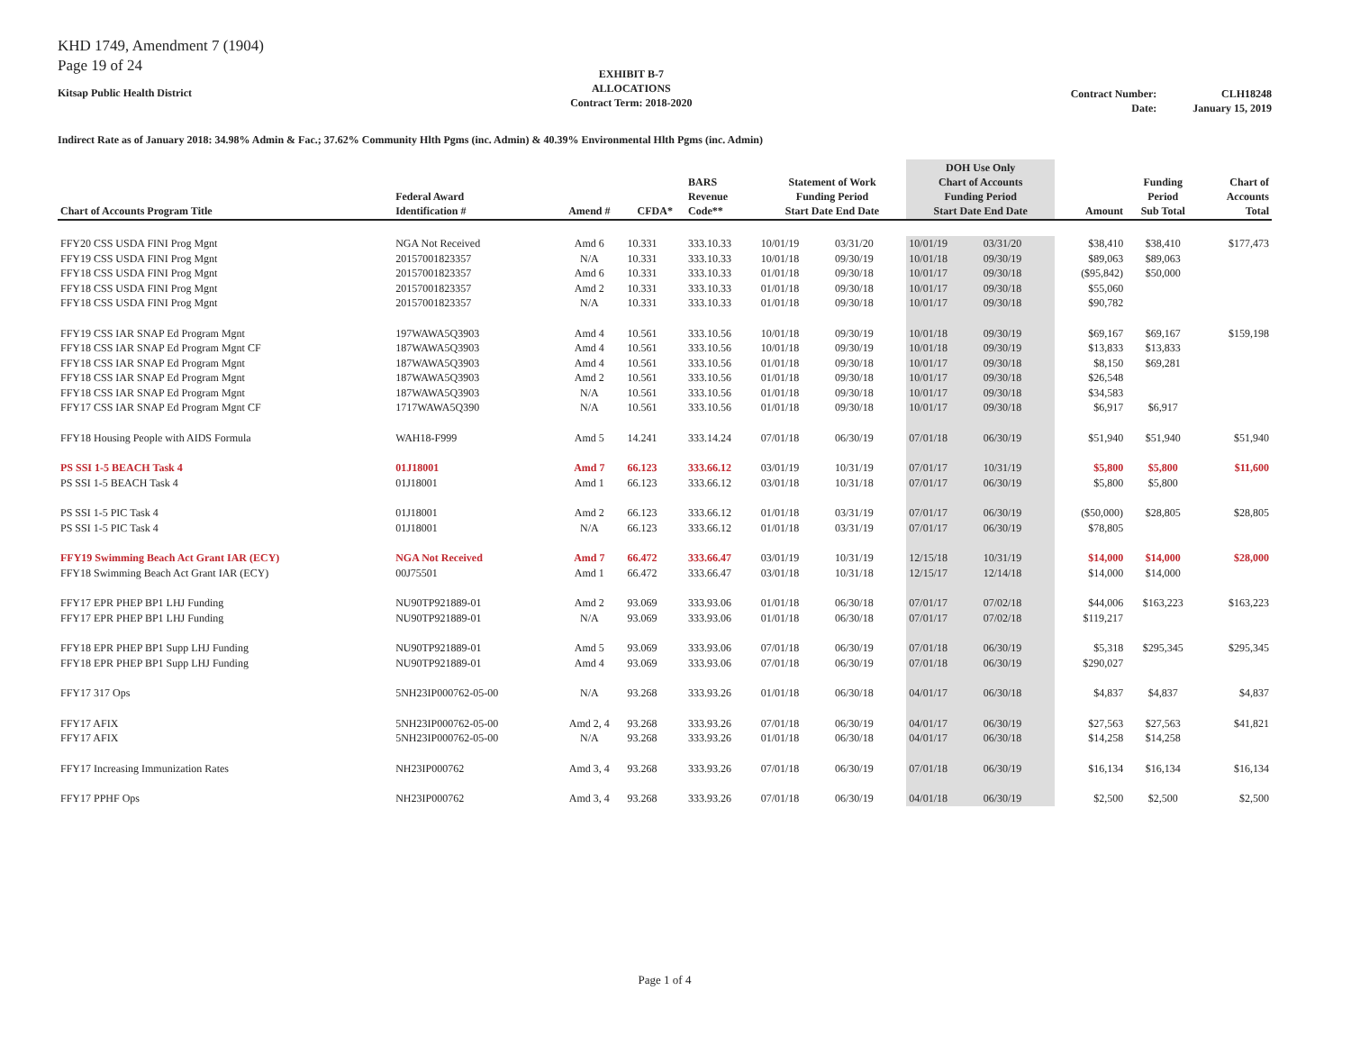KHD 1749, Amendment 7 (1904)
Page 19 of 24
Kitsap Public Health District
EXHIBIT B-7
ALLOCATIONS
Contract Term: 2018-2020
Contract Number:
Date:
CLH18248
January 15, 2019
Indirect Rate as of January 2018: 34.98% Admin & Fac.; 37.62% Community Hlth Pgms (inc. Admin) & 40.39% Environmental Hlth Pgms (inc. Admin)
| Chart of Accounts Program Title | Federal Award Identification # | Amend # | CFDA* | BARS Revenue Code** | Statement of Work Funding Period Start Date End Date | | DOH Use Only Chart of Accounts Funding Period Start Date End Date | | Amount | Funding Period Sub Total | Chart of Accounts Total |
| --- | --- | --- | --- | --- | --- | --- | --- | --- | --- | --- | --- |
| FFY20 CSS USDA FINI Prog Mgnt | NGA Not Received | Amd 6 | 10.331 | 333.10.33 | 10/01/19 | 03/31/20 | 10/01/19 | 03/31/20 | $38,410 | $38,410 | $177,473 |
| FFY19 CSS USDA FINI Prog Mgnt | 20157001823357 | N/A | 10.331 | 333.10.33 | 10/01/18 | 09/30/19 | 10/01/18 | 09/30/19 | $89,063 | $89,063 | |
| FFY18 CSS USDA FINI Prog Mgnt | 20157001823357 | Amd 6 | 10.331 | 333.10.33 | 01/01/18 | 09/30/18 | 10/01/17 | 09/30/18 | ($95,842) | $50,000 | |
| FFY18 CSS USDA FINI Prog Mgnt | 20157001823357 | Amd 2 | 10.331 | 333.10.33 | 01/01/18 | 09/30/18 | 10/01/17 | 09/30/18 | $55,060 | | |
| FFY18 CSS USDA FINI Prog Mgnt | 20157001823357 | N/A | 10.331 | 333.10.33 | 01/01/18 | 09/30/18 | 10/01/17 | 09/30/18 | $90,782 | | |
| FFY19 CSS IAR SNAP Ed Program Mgnt | 197WAWA5Q3903 | Amd 4 | 10.561 | 333.10.56 | 10/01/18 | 09/30/19 | 10/01/18 | 09/30/19 | $69,167 | $69,167 | $159,198 |
| FFY18 CSS IAR SNAP Ed Program Mgnt CF | 187WAWA5Q3903 | Amd 4 | 10.561 | 333.10.56 | 10/01/18 | 09/30/19 | 10/01/18 | 09/30/19 | $13,833 | $13,833 | |
| FFY18 CSS IAR SNAP Ed Program Mgnt | 187WAWA5Q3903 | Amd 4 | 10.561 | 333.10.56 | 01/01/18 | 09/30/18 | 10/01/17 | 09/30/18 | $8,150 | $69,281 | |
| FFY18 CSS IAR SNAP Ed Program Mgnt | 187WAWA5Q3903 | Amd 2 | 10.561 | 333.10.56 | 01/01/18 | 09/30/18 | 10/01/17 | 09/30/18 | $26,548 | | |
| FFY18 CSS IAR SNAP Ed Program Mgnt | 187WAWA5Q3903 | N/A | 10.561 | 333.10.56 | 01/01/18 | 09/30/18 | 10/01/17 | 09/30/18 | $34,583 | | |
| FFY17 CSS IAR SNAP Ed Program Mgnt CF | 1717WAWA5Q390 | N/A | 10.561 | 333.10.56 | 01/01/18 | 09/30/18 | 10/01/17 | 09/30/18 | $6,917 | $6,917 | |
| FFY18 Housing People with AIDS Formula | WAH18-F999 | Amd 5 | 14.241 | 333.14.24 | 07/01/18 | 06/30/19 | 07/01/18 | 06/30/19 | $51,940 | $51,940 | $51,940 |
| PS SSI 1-5 BEACH Task 4 | 01J18001 | Amd 7 | 66.123 | 333.66.12 | 03/01/19 | 10/31/19 | 07/01/17 | 10/31/19 | $5,800 | $5,800 | $11,600 |
| PS SSI 1-5 BEACH Task 4 | 01J18001 | Amd 1 | 66.123 | 333.66.12 | 03/01/18 | 10/31/18 | 07/01/17 | 06/30/19 | $5,800 | $5,800 | |
| PS SSI 1-5 PIC Task 4 | 01J18001 | Amd 2 | 66.123 | 333.66.12 | 01/01/18 | 03/31/19 | 07/01/17 | 06/30/19 | ($50,000) | $28,805 | $28,805 |
| PS SSI 1-5 PIC Task 4 | 01J18001 | N/A | 66.123 | 333.66.12 | 01/01/18 | 03/31/19 | 07/01/17 | 06/30/19 | $78,805 | | |
| FFY19 Swimming Beach Act Grant IAR (ECY) | NGA Not Received | Amd 7 | 66.472 | 333.66.47 | 03/01/19 | 10/31/19 | 12/15/18 | 10/31/19 | $14,000 | $14,000 | $28,000 |
| FFY18 Swimming Beach Act Grant IAR (ECY) | 00J75501 | Amd 1 | 66.472 | 333.66.47 | 03/01/18 | 10/31/18 | 12/15/17 | 12/14/18 | $14,000 | $14,000 | |
| FFY17 EPR PHEP BP1 LHJ Funding | NU90TP921889-01 | Amd 2 | 93.069 | 333.93.06 | 01/01/18 | 06/30/18 | 07/01/17 | 07/02/18 | $44,006 | $163,223 | $163,223 |
| FFY17 EPR PHEP BP1 LHJ Funding | NU90TP921889-01 | N/A | 93.069 | 333.93.06 | 01/01/18 | 06/30/18 | 07/01/17 | 07/02/18 | $119,217 | | |
| FFY18 EPR PHEP BP1 Supp LHJ Funding | NU90TP921889-01 | Amd 5 | 93.069 | 333.93.06 | 07/01/18 | 06/30/19 | 07/01/18 | 06/30/19 | $5,318 | $295,345 | $295,345 |
| FFY18 EPR PHEP BP1 Supp LHJ Funding | NU90TP921889-01 | Amd 4 | 93.069 | 333.93.06 | 07/01/18 | 06/30/19 | 07/01/18 | 06/30/19 | $290,027 | | |
| FFY17 317 Ops | 5NH23IP000762-05-00 | N/A | 93.268 | 333.93.26 | 01/01/18 | 06/30/18 | 04/01/17 | 06/30/18 | $4,837 | $4,837 | $4,837 |
| FFY17 AFIX | 5NH23IP000762-05-00 | Amd 2, 4 | 93.268 | 333.93.26 | 07/01/18 | 06/30/19 | 04/01/17 | 06/30/19 | $27,563 | $27,563 | $41,821 |
| FFY17 AFIX | 5NH23IP000762-05-00 | N/A | 93.268 | 333.93.26 | 01/01/18 | 06/30/18 | 04/01/17 | 06/30/18 | $14,258 | $14,258 | |
| FFY17 Increasing Immunization Rates | NH23IP000762 | Amd 3, 4 | 93.268 | 333.93.26 | 07/01/18 | 06/30/19 | 07/01/18 | 06/30/19 | $16,134 | $16,134 | $16,134 |
| FFY17 PPHF Ops | NH23IP000762 | Amd 3, 4 | 93.268 | 333.93.26 | 07/01/18 | 06/30/19 | 04/01/18 | 06/30/19 | $2,500 | $2,500 | $2,500 |
Page 1 of 4